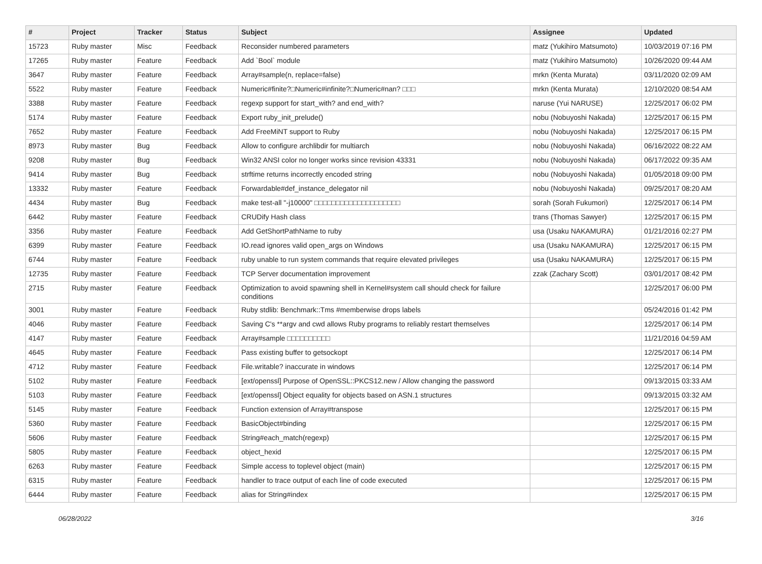| # | Project | Tracker | Status | Subject | Assignee | Updated |
| --- | --- | --- | --- | --- | --- | --- |
| 15723 | Ruby master | Misc | Feedback | Reconsider numbered parameters | matz (Yukihiro Matsumoto) | 10/03/2019 07:16 PM |
| 17265 | Ruby master | Feature | Feedback | Add `Bool` module | matz (Yukihiro Matsumoto) | 10/26/2020 09:44 AM |
| 3647 | Ruby master | Feature | Feedback | Array#sample(n, replace=false) | mrkn (Kenta Murata) | 03/11/2020 02:09 AM |
| 5522 | Ruby master | Feature | Feedback | Numeric#finite?□Numeric#infinite?□Numeric#nan? □□□ | mrkn (Kenta Murata) | 12/10/2020 08:54 AM |
| 3388 | Ruby master | Feature | Feedback | regexp support for start_with? and end_with? | naruse (Yui NARUSE) | 12/25/2017 06:02 PM |
| 5174 | Ruby master | Feature | Feedback | Export ruby_init_prelude() | nobu (Nobuyoshi Nakada) | 12/25/2017 06:15 PM |
| 7652 | Ruby master | Feature | Feedback | Add FreeMiNT support to Ruby | nobu (Nobuyoshi Nakada) | 12/25/2017 06:15 PM |
| 8973 | Ruby master | Bug | Feedback | Allow to configure archlibdir for multiarch | nobu (Nobuyoshi Nakada) | 06/16/2022 08:22 AM |
| 9208 | Ruby master | Bug | Feedback | Win32 ANSI color no longer works since revision 43331 | nobu (Nobuyoshi Nakada) | 06/17/2022 09:35 AM |
| 9414 | Ruby master | Bug | Feedback | strftime returns incorrectly encoded string | nobu (Nobuyoshi Nakada) | 01/05/2018 09:00 PM |
| 13332 | Ruby master | Feature | Feedback | Forwardable#def_instance_delegator nil | nobu (Nobuyoshi Nakada) | 09/25/2017 08:20 AM |
| 4434 | Ruby master | Bug | Feedback | make test-all "-j10000" □□□□□□□□□□□□□□□□□□□□ | sorah (Sorah Fukumori) | 12/25/2017 06:14 PM |
| 6442 | Ruby master | Feature | Feedback | CRUDify Hash class | trans (Thomas Sawyer) | 12/25/2017 06:15 PM |
| 3356 | Ruby master | Feature | Feedback | Add GetShortPathName to ruby | usa (Usaku NAKAMURA) | 01/21/2016 02:27 PM |
| 6399 | Ruby master | Feature | Feedback | IO.read ignores valid open_args on Windows | usa (Usaku NAKAMURA) | 12/25/2017 06:15 PM |
| 6744 | Ruby master | Feature | Feedback | ruby unable to run system commands that require elevated privileges | usa (Usaku NAKAMURA) | 12/25/2017 06:15 PM |
| 12735 | Ruby master | Feature | Feedback | TCP Server documentation improvement | zzak (Zachary Scott) | 03/01/2017 08:42 PM |
| 2715 | Ruby master | Feature | Feedback | Optimization to avoid spawning shell in Kernel#system call should check for failure conditions | | 12/25/2017 06:00 PM |
| 3001 | Ruby master | Feature | Feedback | Ruby stdlib: Benchmark::Tms #memberwise drops labels | | 05/24/2016 01:42 PM |
| 4046 | Ruby master | Feature | Feedback | Saving C's **argv and cwd allows Ruby programs to reliably restart themselves | | 12/25/2017 06:14 PM |
| 4147 | Ruby master | Feature | Feedback | Array#sample □□□□□□□□□□ | | 11/21/2016 04:59 AM |
| 4645 | Ruby master | Feature | Feedback | Pass existing buffer to getsockopt | | 12/25/2017 06:14 PM |
| 4712 | Ruby master | Feature | Feedback | File.writable? inaccurate in windows | | 12/25/2017 06:14 PM |
| 5102 | Ruby master | Feature | Feedback | [ext/openssl] Purpose of OpenSSL::PKCS12.new / Allow changing the password | | 09/13/2015 03:33 AM |
| 5103 | Ruby master | Feature | Feedback | [ext/openssl] Object equality for objects based on ASN.1 structures | | 09/13/2015 03:32 AM |
| 5145 | Ruby master | Feature | Feedback | Function extension of Array#transpose | | 12/25/2017 06:15 PM |
| 5360 | Ruby master | Feature | Feedback | BasicObject#binding | | 12/25/2017 06:15 PM |
| 5606 | Ruby master | Feature | Feedback | String#each_match(regexp) | | 12/25/2017 06:15 PM |
| 5805 | Ruby master | Feature | Feedback | object_hexid | | 12/25/2017 06:15 PM |
| 6263 | Ruby master | Feature | Feedback | Simple access to toplevel object (main) | | 12/25/2017 06:15 PM |
| 6315 | Ruby master | Feature | Feedback | handler to trace output of each line of code executed | | 12/25/2017 06:15 PM |
| 6444 | Ruby master | Feature | Feedback | alias for String#index | | 12/25/2017 06:15 PM |
06/28/2022 3/16